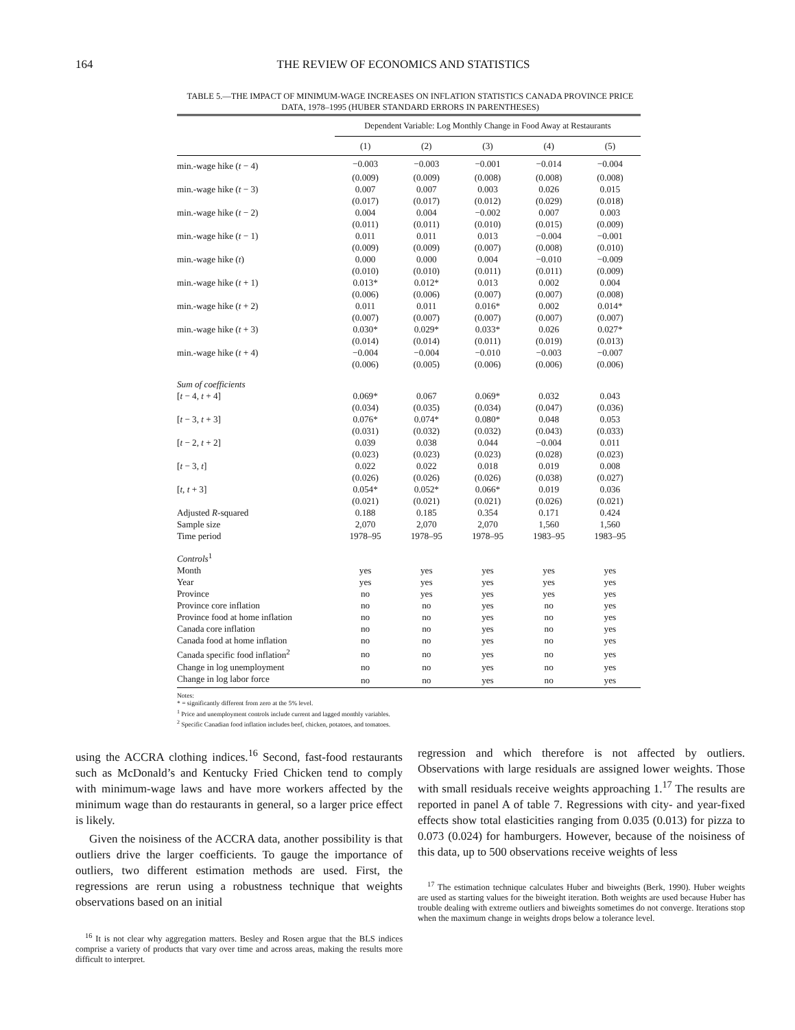164 THE REVIEW OF ECONOMICS AND STATISTICS
TABLE 5.—THE IMPACT OF MINIMUM-WAGE INCREASES ON INFLATION STATISTICS CANADA PROVINCE PRICE DATA, 1978–1995 (HUBER STANDARD ERRORS IN PARENTHESES)
| | Dependent Variable: Log Monthly Change in Food Away at Restaurants | | | | |
| --- | --- | --- | --- | --- | --- |
| | (1) | (2) | (3) | (4) | (5) |
| min.-wage hike ( t − 4) | −0.003 | −0.003 | −0.001 | −0.014 | −0.004 |
| | (0.009) | (0.009) | (0.008) | (0.008) | (0.008) |
| min.-wage hike ( t − 3) | 0.007 | 0.007 | 0.003 | 0.026 | 0.015 |
| | (0.017) | (0.017) | (0.012) | (0.029) | (0.018) |
| min.-wage hike ( t − 2) | 0.004 | 0.004 | −0.002 | 0.007 | 0.003 |
| | (0.011) | (0.011) | (0.010) | (0.015) | (0.009) |
| min.-wage hike ( t − 1) | 0.011 | 0.011 | 0.013 | −0.004 | −0.001 |
| | (0.009) | (0.009) | (0.007) | (0.008) | (0.010) |
| min.-wage hike ( t ) | 0.000 | 0.000 | 0.004 | −0.010 | −0.009 |
| | (0.010) | (0.010) | (0.011) | (0.011) | (0.009) |
| min.-wage hike ( t + 1) | 0.013* | 0.012* | 0.013 | 0.002 | 0.004 |
| | (0.006) | (0.006) | (0.007) | (0.007) | (0.008) |
| min.-wage hike ( t + 2) | 0.011 | 0.011 | 0.016* | 0.002 | 0.014* |
| | (0.007) | (0.007) | (0.007) | (0.007) | (0.007) |
| min.-wage hike ( t + 3) | 0.030* | 0.029* | 0.033* | 0.026 | 0.027* |
| | (0.014) | (0.014) | (0.011) | (0.019) | (0.013) |
| min.-wage hike ( t + 4) | −0.004 | −0.004 | −0.010 | −0.003 | −0.007 |
| | (0.006) | (0.005) | (0.006) | (0.006) | (0.006) |
| Sum of coefficients | | | | | |
| [ t − 4, t + 4] | 0.069* | 0.067 | 0.069* | 0.032 | 0.043 |
| | (0.034) | (0.035) | (0.034) | (0.047) | (0.036) |
| [ t − 3, t + 3] | 0.076* | 0.074* | 0.080* | 0.048 | 0.053 |
| | (0.031) | (0.032) | (0.032) | (0.043) | (0.033) |
| [ t − 2, t + 2] | 0.039 | 0.038 | 0.044 | −0.004 | 0.011 |
| | (0.023) | (0.023) | (0.023) | (0.028) | (0.023) |
| [ t − 3, t ] | 0.022 | 0.022 | 0.018 | 0.019 | 0.008 |
| | (0.026) | (0.026) | (0.026) | (0.038) | (0.027) |
| [ t , t + 3] | 0.054* | 0.052* | 0.066* | 0.019 | 0.036 |
| | (0.021) | (0.021) | (0.021) | (0.026) | (0.021) |
| Adjusted R -squared | 0.188 | 0.185 | 0.354 | 0.171 | 0.424 |
| Sample size | 2,070 | 2,070 | 2,070 | 1,560 | 1,560 |
| Time period | 1978–95 | 1978–95 | 1978–95 | 1983–95 | 1983–95 |
| Controls<sup>1</sup> | | | | | |
| Month | yes | yes | yes | yes | yes |
| Year | yes | yes | yes | yes | yes |
| Province | no | yes | yes | yes | yes |
| Province core inflation | no | no | yes | no | yes |
| Province food at home inflation | no | no | yes | no | yes |
| Canada core inflation | no | no | yes | no | yes |
| Canada food at home inflation | no | no | yes | no | yes |
| Canada specific food inflation<sup>2</sup> | no | no | yes | no | yes |
| Change in log unemployment | no | no | yes | no | yes |
| Change in log labor force | no | no | yes | no | yes |
Notes:
* = significantly different from zero at the 5% level.
<sup>1</sup> Price and unemployment controls include current and lagged monthly variables.
<sup>2</sup> Specific Canadian food inflation includes beef, chicken, potatoes, and tomatoes.
using the ACCRA clothing indices.<sup>16</sup> Second, fast-food restaurants such as McDonald’s and Kentucky Fried Chicken tend to comply with minimum-wage laws and have more workers affected by the minimum wage than do restaurants in general, so a larger price effect is likely.
Given the noisiness of the ACCRA data, another possibility is that outliers drive the larger coefficients. To gauge the importance of outliers, two different estimation methods are used. First, the regressions are rerun using a robustness technique that weights observations based on an initial
<sup>16</sup> It is not clear why aggregation matters. Besley and Rosen argue that the BLS indices comprise a variety of products that vary over time and across areas, making the results more difficult to interpret.
regression and which therefore is not affected by outliers. Observations with large residuals are assigned lower weights. Those with small residuals receive weights approaching 1.<sup>17</sup> The results are reported in panel A of table 7. Regressions with city- and year-fixed effects show total elasticities ranging from 0.035 (0.013) for pizza to 0.073 (0.024) for hamburgers. However, because of the noisiness of this data, up to 500 observations receive weights of less
<sup>17</sup> The estimation technique calculates Huber and biweights (Berk, 1990). Huber weights are used as starting values for the biweight iteration. Both weights are used because Huber has trouble dealing with extreme outliers and biweights sometimes do not converge. Iterations stop when the maximum change in weights drops below a tolerance level.